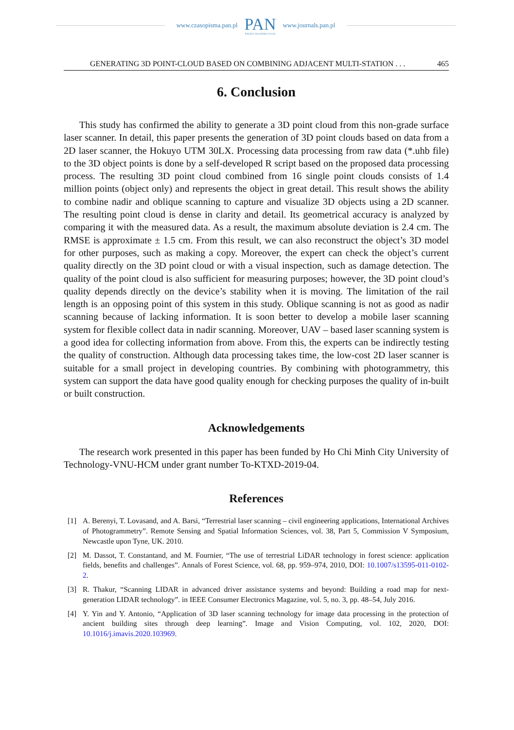www.czasopisma.pan.pl
PAN
POLSKA AKADEMIA NAUK
www.journals.pan.pl
GENERATING 3D POINT-CLOUD BASED ON COMBINING ADJACENT MULTI-STATION . . . 465
6. Conclusion
This study has confirmed the ability to generate a 3D point cloud from this non-grade surface laser scanner. In detail, this paper presents the generation of 3D point clouds based on data from a 2D laser scanner, the Hokuyo UTM 30LX. Processing data processing from raw data (*.uhb file) to the 3D object points is done by a self-developed R script based on the proposed data processing process. The resulting 3D point cloud combined from 16 single point clouds consists of 1.4 million points (object only) and represents the object in great detail. This result shows the ability to combine nadir and oblique scanning to capture and visualize 3D objects using a 2D scanner. The resulting point cloud is dense in clarity and detail. Its geometrical accuracy is analyzed by comparing it with the measured data. As a result, the maximum absolute deviation is 2.4 cm. The RMSE is approximate ± 1.5 cm. From this result, we can also reconstruct the object’s 3D model for other purposes, such as making a copy. Moreover, the expert can check the object’s current quality directly on the 3D point cloud or with a visual inspection, such as damage detection. The quality of the point cloud is also sufficient for measuring purposes; however, the 3D point cloud’s quality depends directly on the device’s stability when it is moving. The limitation of the rail length is an opposing point of this system in this study. Oblique scanning is not as good as nadir scanning because of lacking information. It is soon better to develop a mobile laser scanning system for flexible collect data in nadir scanning. Moreover, UAV – based laser scanning system is a good idea for collecting information from above. From this, the experts can be indirectly testing the quality of construction. Although data processing takes time, the low-cost 2D laser scanner is suitable for a small project in developing countries. By combining with photogrammetry, this system can support the data have good quality enough for checking purposes the quality of in-built or built construction.
Acknowledgements
The research work presented in this paper has been funded by Ho Chi Minh City University of Technology-VNU-HCM under grant number To-KTXD-2019-04.
References
[1] A. Berenyi, T. Lovasand, and A. Barsi, “Terrestrial laser scanning – civil engineering applications, International Archives of Photogrammetry”. Remote Sensing and Spatial Information Sciences, vol. 38, Part 5, Commission V Symposium, Newcastle upon Tyne, UK. 2010.
[2] M. Dassot, T. Constantand, and M. Fournier, “The use of terrestrial LiDAR technology in forest science: application fields, benefits and challenges”. Annals of Forest Science, vol. 68, pp. 959–974, 2010, DOI: 10.1007/s13595-011-0102-2.
[3] R. Thakur, “Scanning LIDAR in advanced driver assistance systems and beyond: Building a road map for next-generation LIDAR technology”. in IEEE Consumer Electronics Magazine, vol. 5, no. 3, pp. 48–54, July 2016.
[4] Y. Yin and Y. Antonio, “Application of 3D laser scanning technology for image data processing in the protection of ancient building sites through deep learning”. Image and Vision Computing, vol. 102, 2020, DOI: 10.1016/j.imavis.2020.103969.